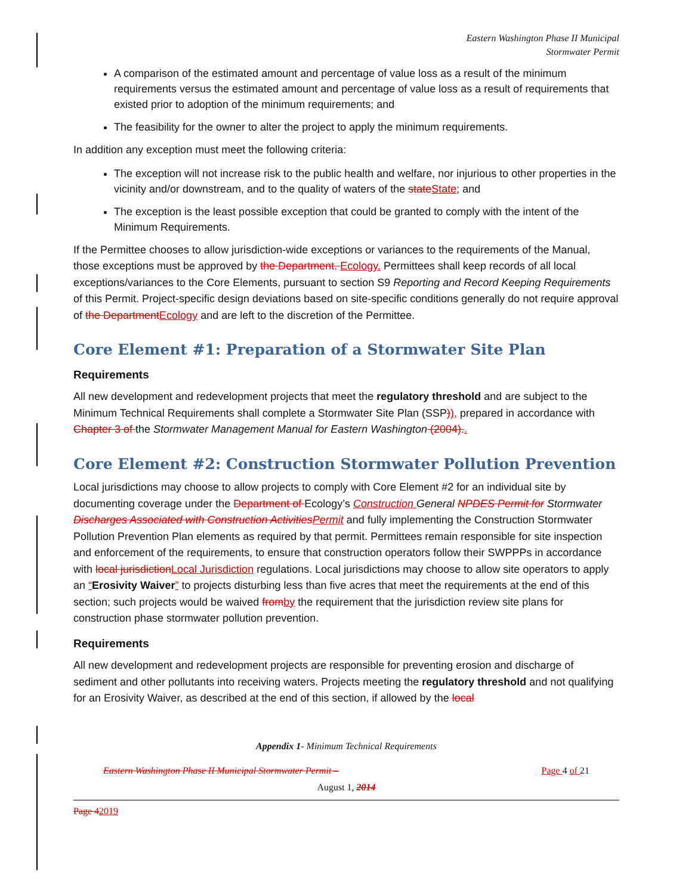Eastern Washington Phase II Municipal
Stormwater Permit
A comparison of the estimated amount and percentage of value loss as a result of the minimum requirements versus the estimated amount and percentage of value loss as a result of requirements that existed prior to adoption of the minimum requirements; and
The feasibility for the owner to alter the project to apply the minimum requirements.
In addition any exception must meet the following criteria:
The exception will not increase risk to the public health and welfare, nor injurious to other properties in the vicinity and/or downstream, and to the quality of waters of the state State; and
The exception is the least possible exception that could be granted to comply with the intent of the Minimum Requirements.
If the Permittee chooses to allow jurisdiction-wide exceptions or variances to the requirements of the Manual, those exceptions must be approved by the Department. Ecology. Permittees shall keep records of all local exceptions/variances to the Core Elements, pursuant to section S9 Reporting and Record Keeping Requirements of this Permit. Project-specific design deviations based on site-specific conditions generally do not require approval of the Department Ecology and are left to the discretion of the Permittee.
Core Element #1: Preparation of a Stormwater Site Plan
Requirements
All new development and redevelopment projects that meet the regulatory threshold and are subject to the Minimum Technical Requirements shall complete a Stormwater Site Plan (SSP)), prepared in accordance with Chapter 3 of the Stormwater Management Manual for Eastern Washington (2004)..
Core Element #2: Construction Stormwater Pollution Prevention
Local jurisdictions may choose to allow projects to comply with Core Element #2 for an individual site by documenting coverage under the Department of Ecology’s Construction General NPDES Permit for Stormwater Discharges Associated with Construction Activities Permit and fully implementing the Construction Stormwater Pollution Prevention Plan elements as required by that permit. Permittees remain responsible for site inspection and enforcement of the requirements, to ensure that construction operators follow their SWPPPs in accordance with local jurisdiction Local Jurisdiction regulations. Local jurisdictions may choose to allow site operators to apply an “Erosivity Waiver” to projects disturbing less than five acres that meet the requirements at the end of this section; such projects would be waived from by the requirement that the jurisdiction review site plans for construction phase stormwater pollution prevention.
Requirements
All new development and redevelopment projects are responsible for preventing erosion and discharge of sediment and other pollutants into receiving waters. Projects meeting the regulatory threshold and not qualifying for an Erosivity Waiver, as described at the end of this section, if allowed by the local
Appendix 1- Minimum Technical Requirements
Eastern Washington Phase II Municipal Stormwater Permit – Page 4 of 21
August 1, 2014
Page 42019